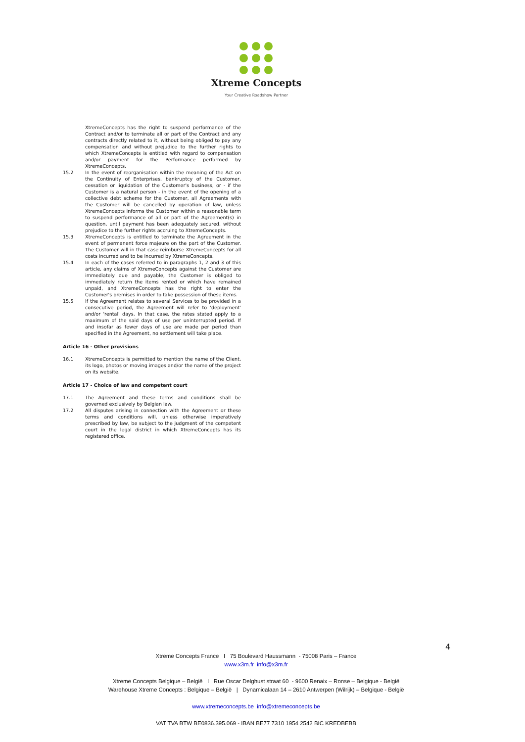Xtreme Concepts
Your Creative Roadshow Partner
XtremeConcepts has the right to suspend performance of the Contract and/or to terminate all or part of the Contract and any contracts directly related to it, without being obliged to pay any compensation and without prejudice to the further rights to which XtremeConcepts is entitled with regard to compensation and/or payment for the Performance performed by XtremeConcepts.
15.2 In the event of reorganisation within the meaning of the Act on the Continuity of Enterprises, bankruptcy of the Customer, cessation or liquidation of the Customer's business, or - if the Customer is a natural person - in the event of the opening of a collective debt scheme for the Customer, all Agreements with the Customer will be cancelled by operation of law, unless XtremeConcepts informs the Customer within a reasonable term to suspend performance of all or part of the Agreement(s) in question, until payment has been adequately secured, without prejudice to the further rights accruing to XtremeConcepts.
15.3 XtremeConcepts is entitled to terminate the Agreement in the event of permanent force majeure on the part of the Customer. The Customer will in that case reimburse XtremeConcepts for all costs incurred and to be incurred by XtremeConcepts.
15.4 In each of the cases referred to in paragraphs 1, 2 and 3 of this article, any claims of XtremeConcepts against the Customer are immediately due and payable, the Customer is obliged to immediately return the items rented or which have remained unpaid, and XtremeConcepts has the right to enter the Customer's premises in order to take possession of these items.
15.5 If the Agreement relates to several Services to be provided in a consecutive period, the Agreement will refer to 'deployment' and/or 'rental' days. In that case, the rates stated apply to a maximum of the said days of use per uninterrupted period. If and insofar as fewer days of use are made per period than specified in the Agreement, no settlement will take place.
Article 16 - Other provisions
16.1 XtremeConcepts is permitted to mention the name of the Client, its logo, photos or moving images and/or the name of the project on its website.
Article 17 - Choice of law and competent court
17.1 The Agreement and these terms and conditions shall be governed exclusively by Belgian law.
17.2 All disputes arising in connection with the Agreement or these terms and conditions will, unless otherwise imperatively prescribed by law, be subject to the judgment of the competent court in the legal district in which XtremeConcepts has its registered office.
4
Xtreme Concepts France I 75 Boulevard Haussmann - 75008 Paris – France
www.x3m.fr info@x3m.fr
Xtreme Concepts Belgique – België I Rue Oscar Delghust straat 60 - 9600 Renaix – Ronse – Belgique - België
Warehouse Xtreme Concepts : Belgique – België | Dynamicalaan 14 – 2610 Antwerpen (Wilrijk) – Belgique - België
www.xtremeconcepts.be info@xtremeconcepts.be
VAT TVA BTW BE0836.395.069 - IBAN BE77 7310 1954 2542 BIC KREDBEBB